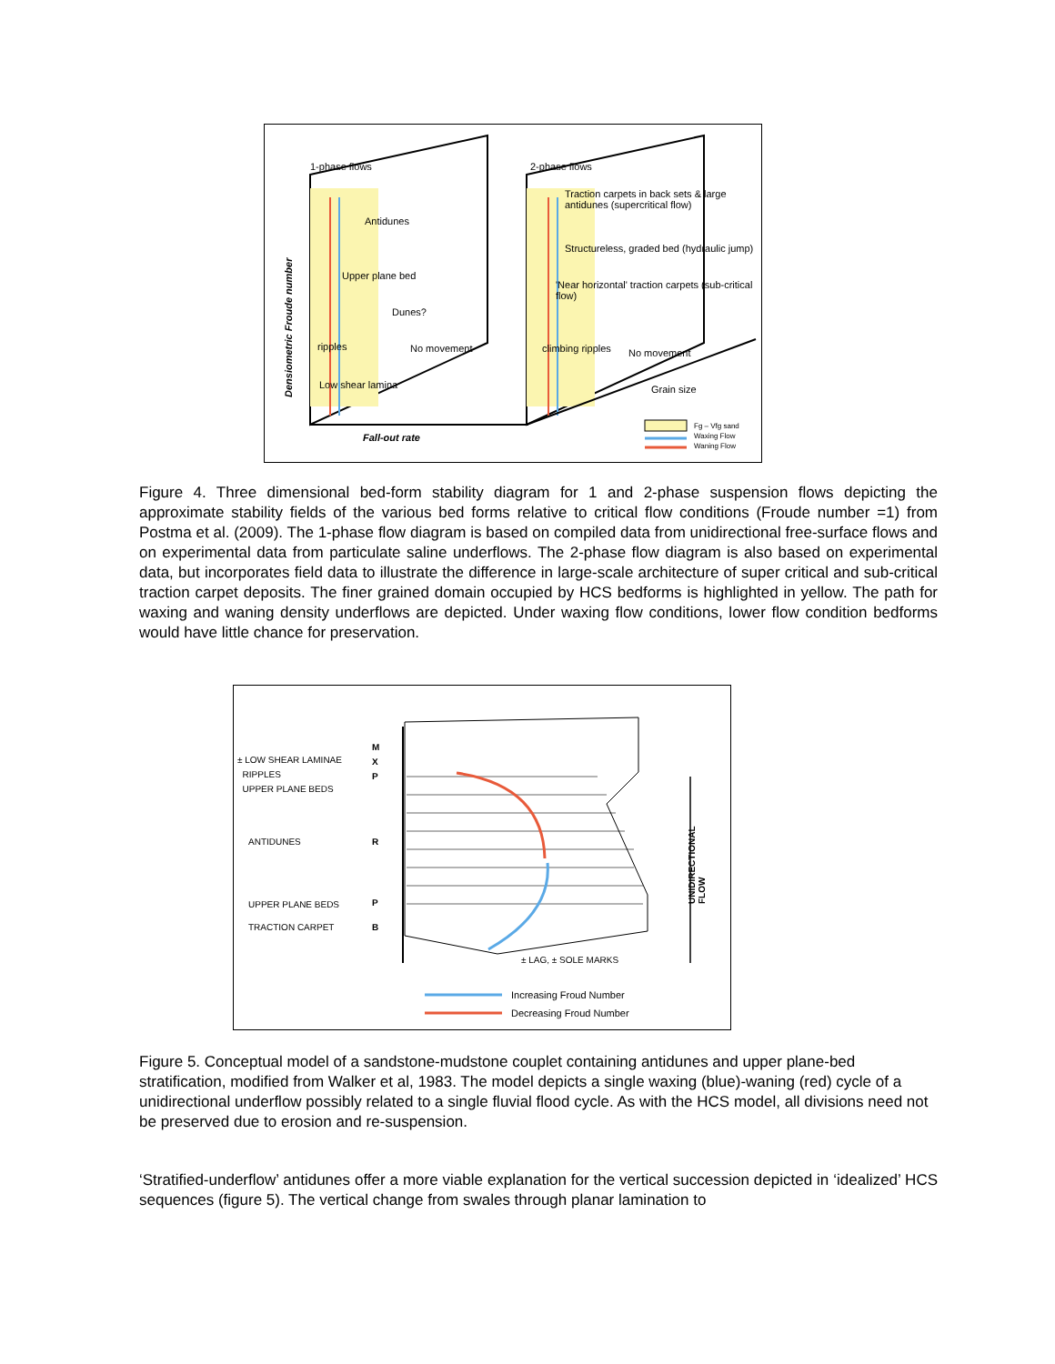1-phase flows 2-phase flows
Antidunes
Upper plane bed
Dunes?
ripples No movement
Low shear lamina
Traction carpets in back sets & large antidunes (supercritical flow)
Structureless, graded bed (hydraulic jump)
'Near horizontal' traction carpets (sub-critical flow)
climbing ripples No movement
Grain size
Fall-out rate
Densiometric Froude number
Fg – Vfg sand
Waxing Flow
Waning Flow
Figure 4. Three dimensional bed-form stability diagram for 1 and 2-phase suspension flows depicting the approximate stability fields of the various bed forms relative to critical flow conditions (Froude number =1) from Postma et al. (2009). The 1-phase flow diagram is based on compiled data from unidirectional free-surface flows and on experimental data from particulate saline underflows. The 2-phase flow diagram is also based on experimental data, but incorporates field data to illustrate the difference in large-scale architecture of super critical and sub-critical traction carpet deposits. The finer grained domain occupied by HCS bedforms is highlighted in yellow. The path for waxing and waning density underflows are depicted. Under waxing flow conditions, lower flow condition bedforms would have little chance for preservation.
± LOW SHEAR LAMINAE
RIPPLES
UPPER PLANE BEDS
M
X
P
ANTIDUNES R
UPPER PLANE BEDS P
TRACTION CARPET B
± LAG, ± SOLE MARKS
UNIDIRECTIONAL
FLOW
Increasing Froud Number
Decreasing Froud Number
Figure 5. Conceptual model of a sandstone-mudstone couplet containing antidunes and upper plane-bed stratification, modified from Walker et al, 1983. The model depicts a single waxing (blue)-waning (red) cycle of a unidirectional underflow possibly related to a single fluvial flood cycle. As with the HCS model, all divisions need not be preserved due to erosion and re-suspension.
‘Stratified-underflow’ antidunes offer a more viable explanation for the vertical succession depicted in ‘idealized’ HCS sequences (figure 5). The vertical change from swales through planar lamination to